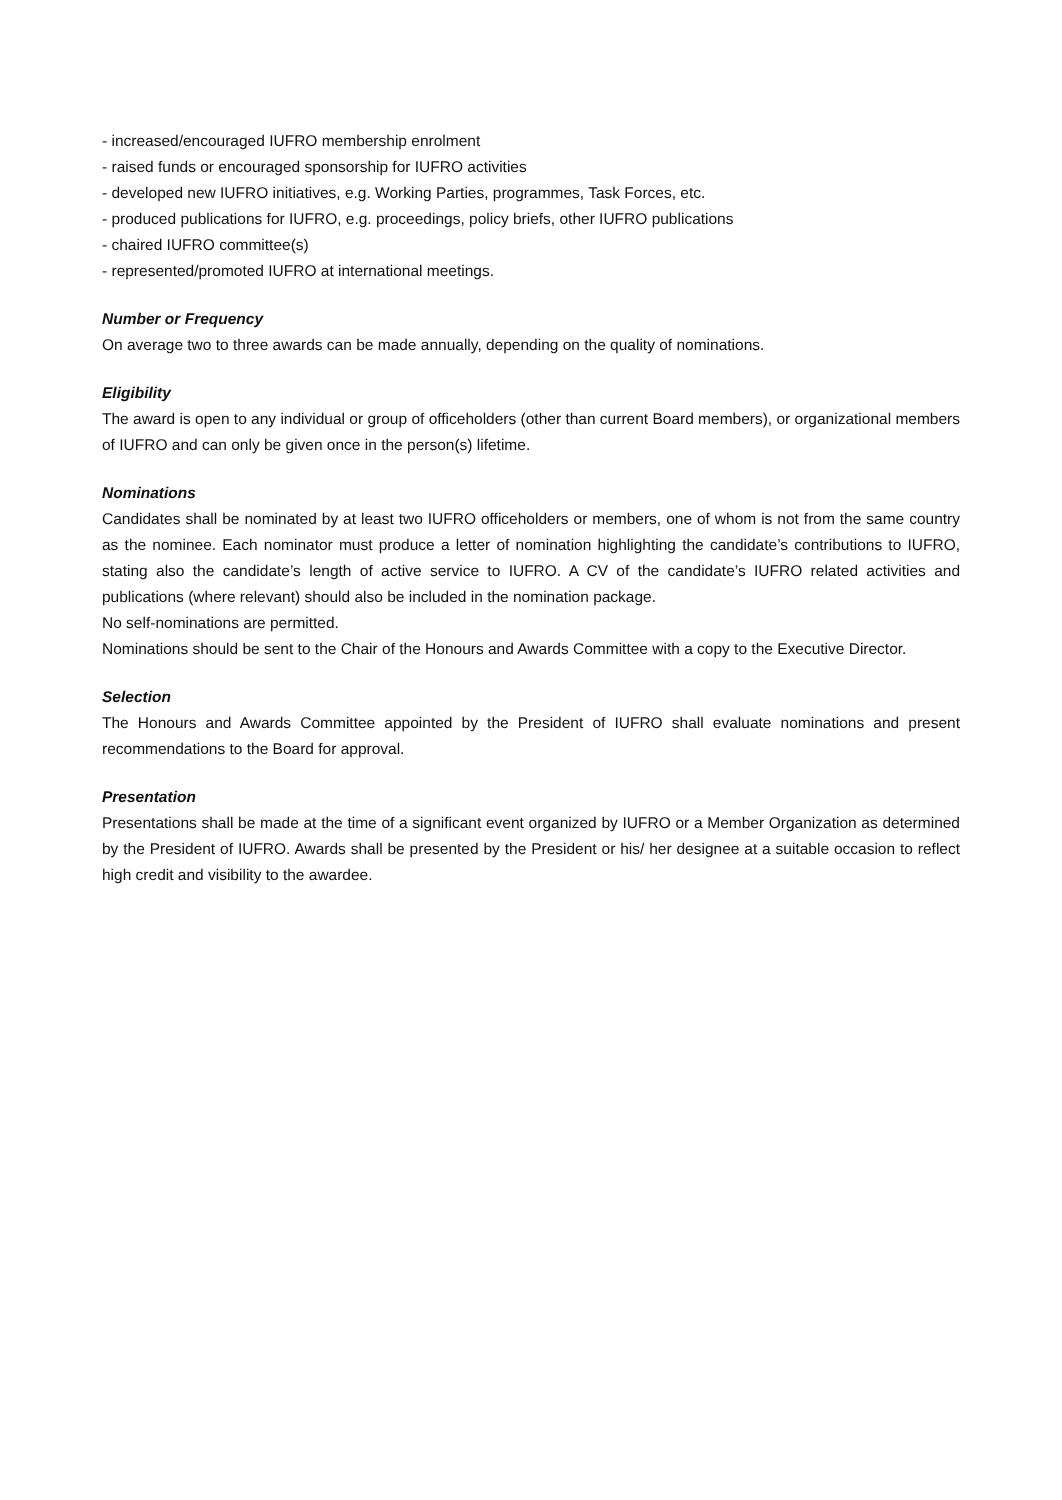- increased/encouraged IUFRO membership enrolment
- raised funds or encouraged sponsorship for IUFRO activities
- developed new IUFRO initiatives, e.g. Working Parties, programmes, Task Forces, etc.
- produced publications for IUFRO, e.g. proceedings, policy briefs, other IUFRO publications
- chaired IUFRO committee(s)
- represented/promoted IUFRO at international meetings.
Number or Frequency
On average two to three awards can be made annually, depending on the quality of nominations.
Eligibility
The award is open to any individual or group of officeholders (other than current Board members), or organizational members of IUFRO and can only be given once in the person(s) lifetime.
Nominations
Candidates shall be nominated by at least two IUFRO officeholders or members, one of whom is not from the same country as the nominee. Each nominator must produce a letter of nomination highlighting the candidate’s contributions to IUFRO, stating also the candidate’s length of active service to IUFRO. A CV of the candidate’s IUFRO related activities and publications (where relevant) should also be included in the nomination package.
No self-nominations are permitted.
Nominations should be sent to the Chair of the Honours and Awards Committee with a copy to the Executive Director.
Selection
The Honours and Awards Committee appointed by the President of IUFRO shall evaluate nominations and present recommendations to the Board for approval.
Presentation
Presentations shall be made at the time of a significant event organized by IUFRO or a Member Organization as determined by the President of IUFRO. Awards shall be presented by the President or his/ her designee at a suitable occasion to reflect high credit and visibility to the awardee.